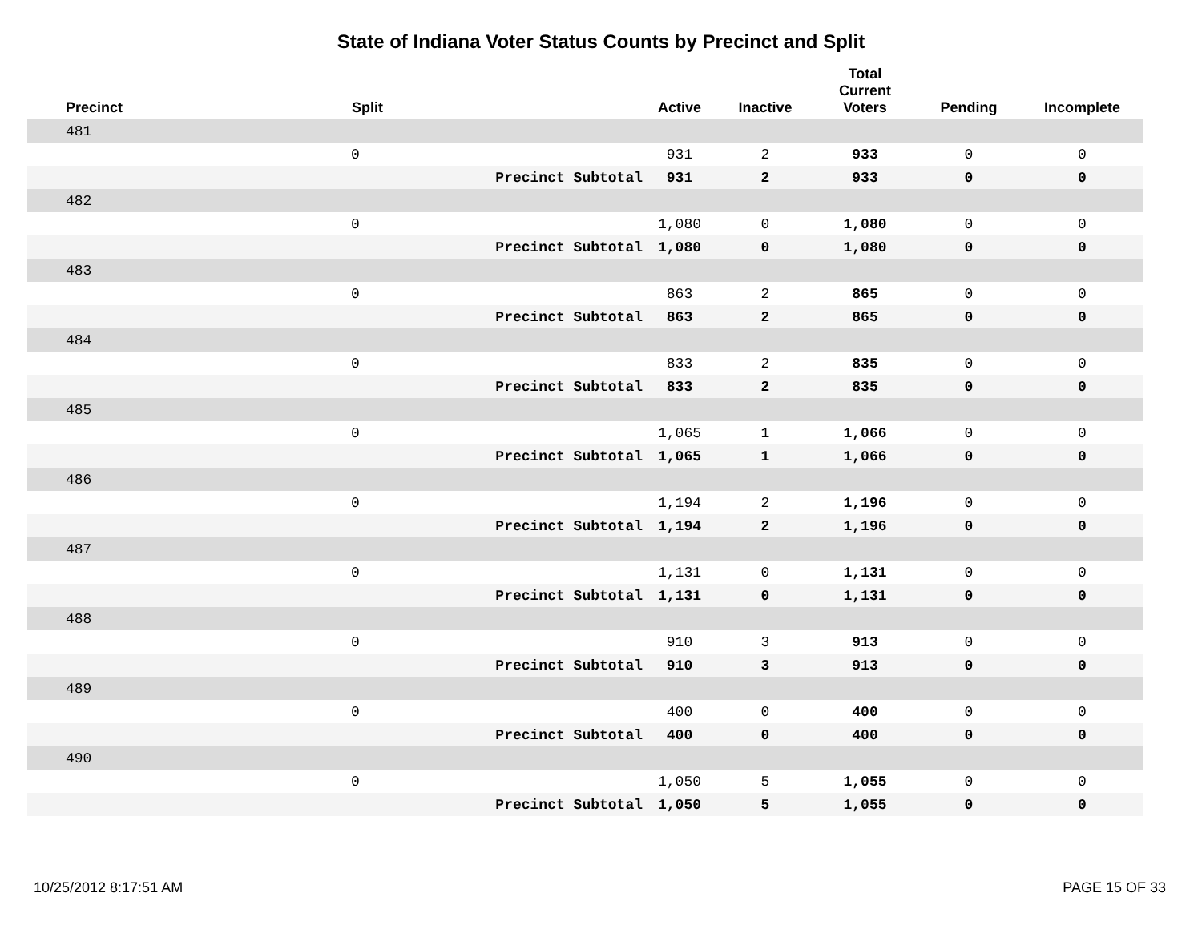State of Indiana Voter Status Counts by Precinct and Split
| Precinct | Split | | Active | Inactive | Total Current Voters | Pending | Incomplete |
| --- | --- | --- | --- | --- | --- | --- | --- |
| 481 | | | | | | | |
| | 0 | | 931 | 2 | 933 | 0 | 0 |
| | | Precinct Subtotal | 931 | 2 | 933 | 0 | 0 |
| 482 | | | | | | | |
| | 0 | | 1,080 | 0 | 1,080 | 0 | 0 |
| | | Precinct Subtotal | 1,080 | 0 | 1,080 | 0 | 0 |
| 483 | | | | | | | |
| | 0 | | 863 | 2 | 865 | 0 | 0 |
| | | Precinct Subtotal | 863 | 2 | 865 | 0 | 0 |
| 484 | | | | | | | |
| | 0 | | 833 | 2 | 835 | 0 | 0 |
| | | Precinct Subtotal | 833 | 2 | 835 | 0 | 0 |
| 485 | | | | | | | |
| | 0 | | 1,065 | 1 | 1,066 | 0 | 0 |
| | | Precinct Subtotal | 1,065 | 1 | 1,066 | 0 | 0 |
| 486 | | | | | | | |
| | 0 | | 1,194 | 2 | 1,196 | 0 | 0 |
| | | Precinct Subtotal | 1,194 | 2 | 1,196 | 0 | 0 |
| 487 | | | | | | | |
| | 0 | | 1,131 | 0 | 1,131 | 0 | 0 |
| | | Precinct Subtotal | 1,131 | 0 | 1,131 | 0 | 0 |
| 488 | | | | | | | |
| | 0 | | 910 | 3 | 913 | 0 | 0 |
| | | Precinct Subtotal | 910 | 3 | 913 | 0 | 0 |
| 489 | | | | | | | |
| | 0 | | 400 | 0 | 400 | 0 | 0 |
| | | Precinct Subtotal | 400 | 0 | 400 | 0 | 0 |
| 490 | | | | | | | |
| | 0 | | 1,050 | 5 | 1,055 | 0 | 0 |
| | | Precinct Subtotal | 1,050 | 5 | 1,055 | 0 | 0 |
10/25/2012 8:17:51 AM PAGE 15 OF 33